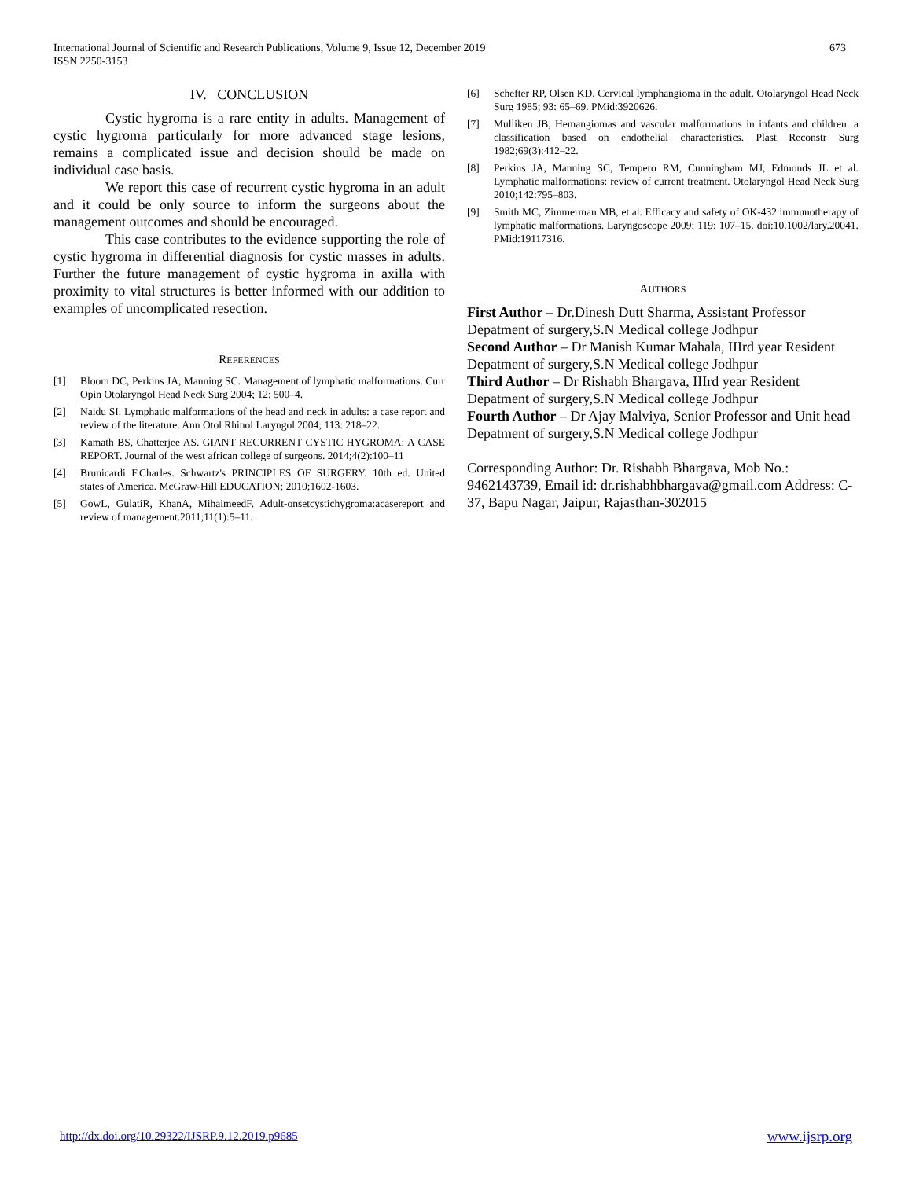International Journal of Scientific and Research Publications, Volume 9, Issue 12, December 2019
ISSN 2250-3153
673
IV. CONCLUSION
Cystic hygroma is a rare entity in adults. Management of cystic hygroma particularly for more advanced stage lesions, remains a complicated issue and decision should be made on individual case basis.
We report this case of recurrent cystic hygroma in an adult and it could be only source to inform the surgeons about the management outcomes and should be encouraged.
This case contributes to the evidence supporting the role of cystic hygroma in differential diagnosis for cystic masses in adults. Further the future management of cystic hygroma in axilla with proximity to vital structures is better informed with our addition to examples of uncomplicated resection.
REFERENCES
[1] Bloom DC, Perkins JA, Manning SC. Management of lymphatic malformations. Curr Opin Otolaryngol Head Neck Surg 2004; 12: 500–4.
[2] Naidu SI. Lymphatic malformations of the head and neck in adults: a case report and review of the literature. Ann Otol Rhinol Laryngol 2004; 113: 218–22.
[3] Kamath BS, Chatterjee AS. GIANT RECURRENT CYSTIC HYGROMA: A CASE REPORT. Journal of the west african college of surgeons. 2014;4(2):100–11
[4] Brunicardi F.Charles. Schwartz's PRINCIPLES OF SURGERY. 10th ed. United states of America. McGraw-Hill EDUCATION; 2010;1602-1603.
[5] GowL, GulatiR, KhanA, MihaimeedF. Adult-onsetcystichygroma:acasereport and review of management.2011;11(1):5–11.
[6] Schefter RP, Olsen KD. Cervical lymphangioma in the adult. Otolaryngol Head Neck Surg 1985; 93: 65–69. PMid:3920626.
[7] Mulliken JB, Hemangiomas and vascular malformations in infants and children: a classification based on endothelial characteristics. Plast Reconstr Surg 1982;69(3):412–22.
[8] Perkins JA, Manning SC, Tempero RM, Cunningham MJ, Edmonds JL et al. Lymphatic malformations: review of current treatment. Otolaryngol Head Neck Surg 2010;142:795–803.
[9] Smith MC, Zimmerman MB, et al. Efficacy and safety of OK-432 immunotherapy of lymphatic malformations. Laryngoscope 2009; 119: 107–15. doi:10.1002/lary.20041. PMid:19117316.
AUTHORS
First Author – Dr.Dinesh Dutt Sharma, Assistant Professor Depatment of surgery,S.N Medical college Jodhpur
Second Author – Dr Manish Kumar Mahala, IIIrd year Resident Depatment of surgery,S.N Medical college Jodhpur
Third Author – Dr Rishabh Bhargava, IIIrd year Resident Depatment of surgery,S.N Medical college Jodhpur
Fourth Author – Dr Ajay Malviya, Senior Professor and Unit head Depatment of surgery,S.N Medical college Jodhpur
Corresponding Author: Dr. Rishabh Bhargava, Mob No.: 9462143739, Email id: dr.rishabhbhargava@gmail.com Address: C-37, Bapu Nagar, Jaipur, Rajasthan-302015
http://dx.doi.org/10.29322/IJSRP.9.12.2019.p9685 www.ijsrp.org